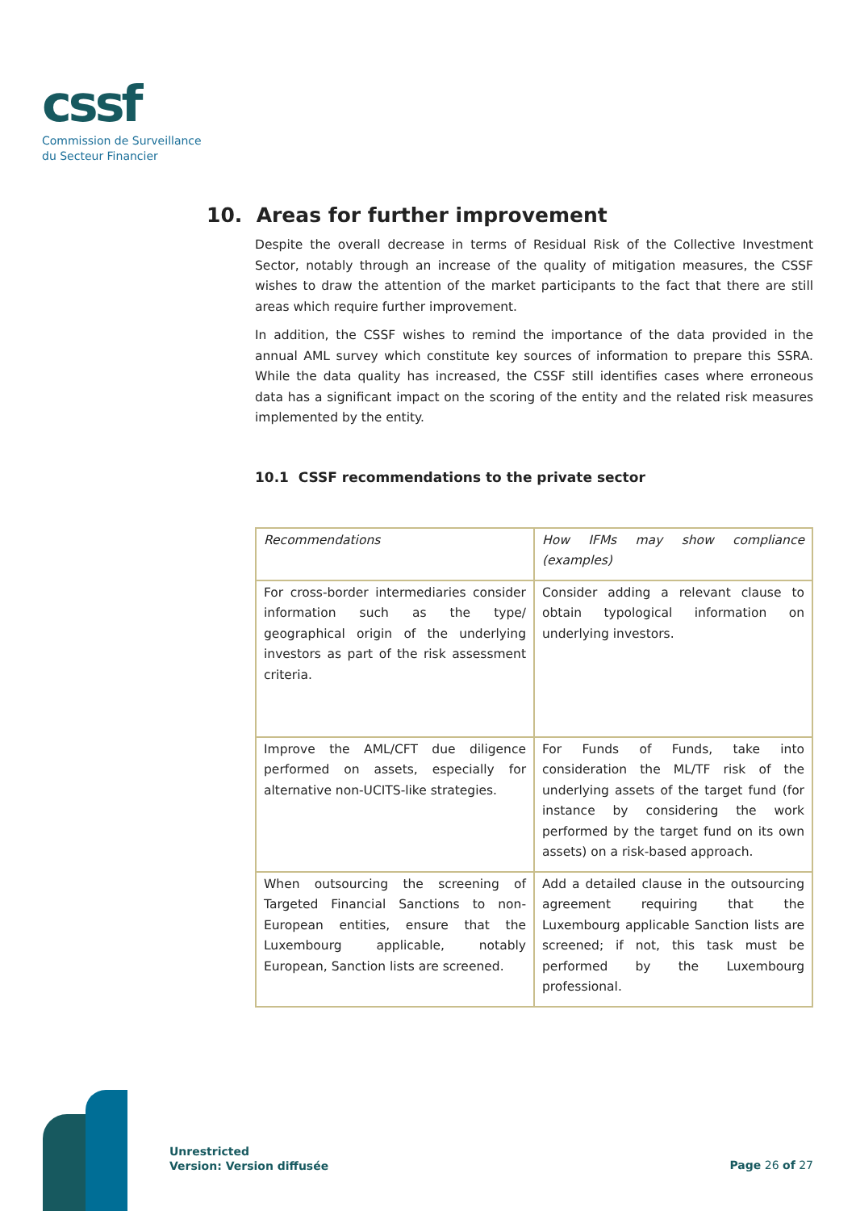cssf
Commission de Surveillance
du Secteur Financier
10. Areas for further improvement
Despite the overall decrease in terms of Residual Risk of the Collective Investment Sector, notably through an increase of the quality of mitigation measures, the CSSF wishes to draw the attention of the market participants to the fact that there are still areas which require further improvement.
In addition, the CSSF wishes to remind the importance of the data provided in the annual AML survey which constitute key sources of information to prepare this SSRA. While the data quality has increased, the CSSF still identifies cases where erroneous data has a significant impact on the scoring of the entity and the related risk measures implemented by the entity.
10.1 CSSF recommendations to the private sector
| Recommendations | How IFMs may show compliance (examples) |
| For cross-border intermediaries consider information such as the type/ geographical origin of the underlying investors as part of the risk assessment criteria. | Consider adding a relevant clause to obtain typological information on underlying investors. |
| Improve the AML/CFT due diligence performed on assets, especially for alternative non-UCITS-like strategies. | For Funds of Funds, take into consideration the ML/TF risk of the underlying assets of the target fund (for instance by considering the work performed by the target fund on its own assets) on a risk-based approach. |
| When outsourcing the screening of Targeted Financial Sanctions to non-European entities, ensure that the Luxembourg applicable, notably European, Sanction lists are screened. | Add a detailed clause in the outsourcing agreement requiring that the Luxembourg applicable Sanction lists are screened; if not, this task must be performed by the Luxembourg professional. |
Unrestricted
Version: Version diffusée
Page 26 of 27